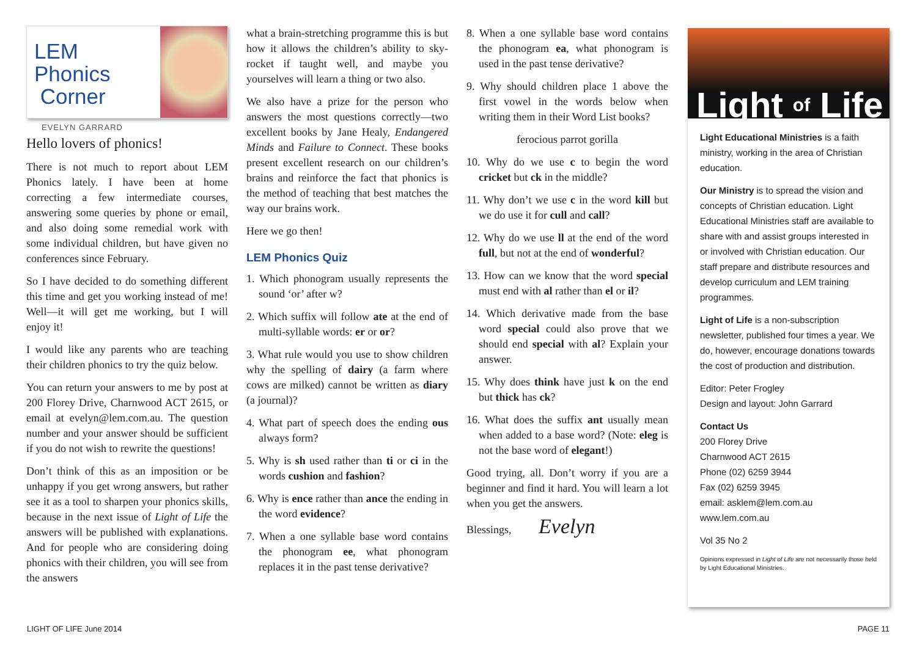LEM Phonics
Corner
EVELYN GARRARD
Hello lovers of phonics!
There is not much to report about LEM Phonics lately. I have been at home correcting a few intermediate courses, answering some queries by phone or email, and also doing some remedial work with some individual children, but have given no conferences since February.
So I have decided to do something different this time and get you working instead of me! Well—it will get me working, but I will enjoy it!
I would like any parents who are teaching their children phonics to try the quiz below.
You can return your answers to me by post at 200 Florey Drive, Charnwood ACT 2615, or email at evelyn@lem.com.au. The question number and your answer should be sufficient if you do not wish to rewrite the questions!
Don’t think of this as an imposition or be unhappy if you get wrong answers, but rather see it as a tool to sharpen your phonics skills, because in the next issue of Light of Life the answers will be published with explanations. And for people who are considering doing phonics with their children, you will see from the answers
what a brain-stretching programme this is but how it allows the children’s ability to sky-rocket if taught well, and maybe you yourselves will learn a thing or two also.
We also have a prize for the person who answers the most questions correctly—two excellent books by Jane Healy, Endangered Minds and Failure to Connect. These books present excellent research on our children’s brains and reinforce the fact that phonics is the method of teaching that best matches the way our brains work.
Here we go then!
LEM Phonics Quiz
1. Which phonogram usually represents the sound ‘or’ after w?
2. Which suffix will follow ate at the end of multi-syllable words: er or or?
3. What rule would you use to show children why the spelling of dairy (a farm where cows are milked) cannot be written as diary (a journal)?
4. What part of speech does the ending ous always form?
5. Why is sh used rather than ti or ci in the words cushion and fashion?
6. Why is ence rather than ance the ending in the word evidence?
7. When a one syllable base word contains the phonogram ee, what phonogram replaces it in the past tense derivative?
8. When a one syllable base word contains the phonogram ea, what phonogram is used in the past tense derivative?
9. Why should children place 1 above the first vowel in the words below when writing them in their Word List books?
ferocious parrot gorilla
10. Why do we use c to begin the word cricket but ck in the middle?
11. Why don’t we use c in the word kill but we do use it for cull and call?
12. Why do we use ll at the end of the word full, but not at the end of wonderful?
13. How can we know that the word special must end with al rather than el or il?
14. Which derivative made from the base word special could also prove that we should end special with al? Explain your answer.
15. Why does think have just k on the end but thick has ck?
16. What does the suffix ant usually mean when added to a base word? (Note: eleg is not the base word of elegant!)
Good trying, all. Don’t worry if you are a beginner and find it hard. You will learn a lot when you get the answers.
Blessings, Evelyn
Light of Life
Light Educational Ministries is a faith ministry, working in the area of Christian education.
Our Ministry is to spread the vision and concepts of Christian education. Light Educational Ministries staff are available to share with and assist groups interested in or involved with Christian education. Our staff prepare and distribute resources and develop curriculum and LEM training programmes.
Light of Life is a non-subscription newsletter, published four times a year. We do, however, encourage donations towards the cost of production and distribution.
Editor: Peter Frogley
Design and layout: John Garrard
Contact Us
200 Florey Drive
Charnwood ACT 2615
Phone (02) 6259 3944
Fax (02) 6259 3945
email: asklem@lem.com.au
www.lem.com.au
Vol 35 No 2
Opinions expressed in Light of Life are not necessarily those held by Light Educational Ministries.
LIGHT OF LIFE June 2014 PAGE 11